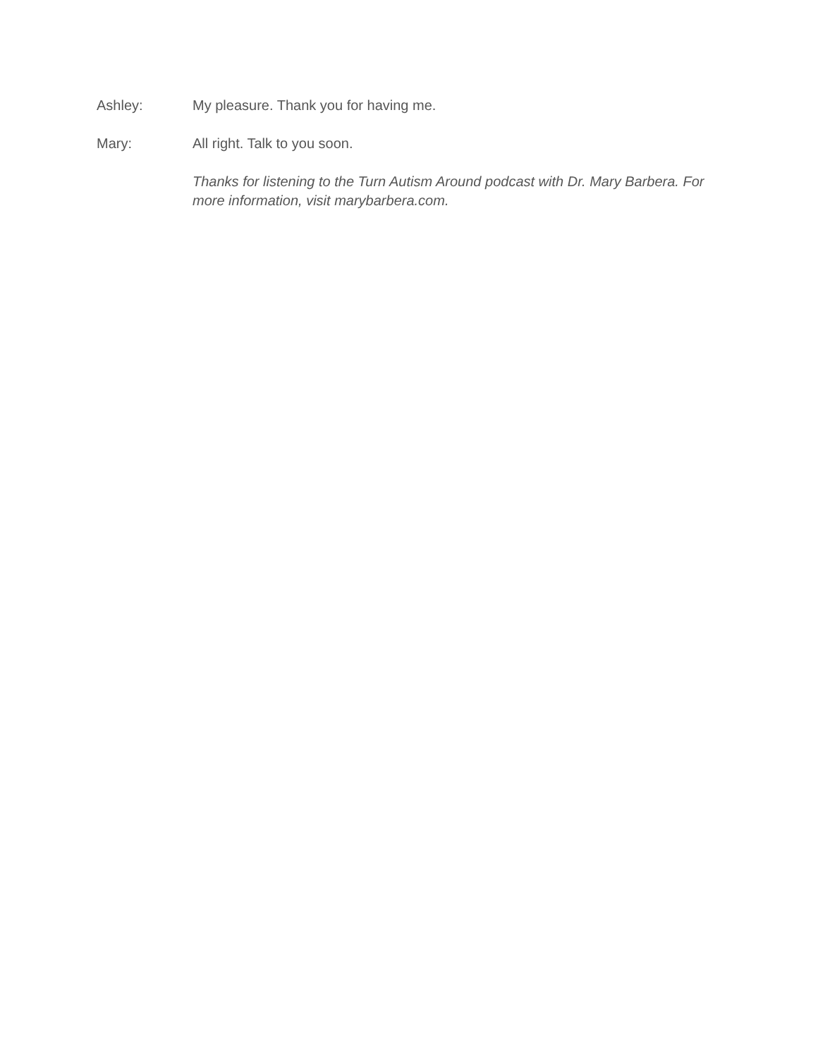Ashley: My pleasure. Thank you for having me.
Mary: All right. Talk to you soon.
Thanks for listening to the Turn Autism Around podcast with Dr. Mary Barbera. For more information, visit marybarbera.com.